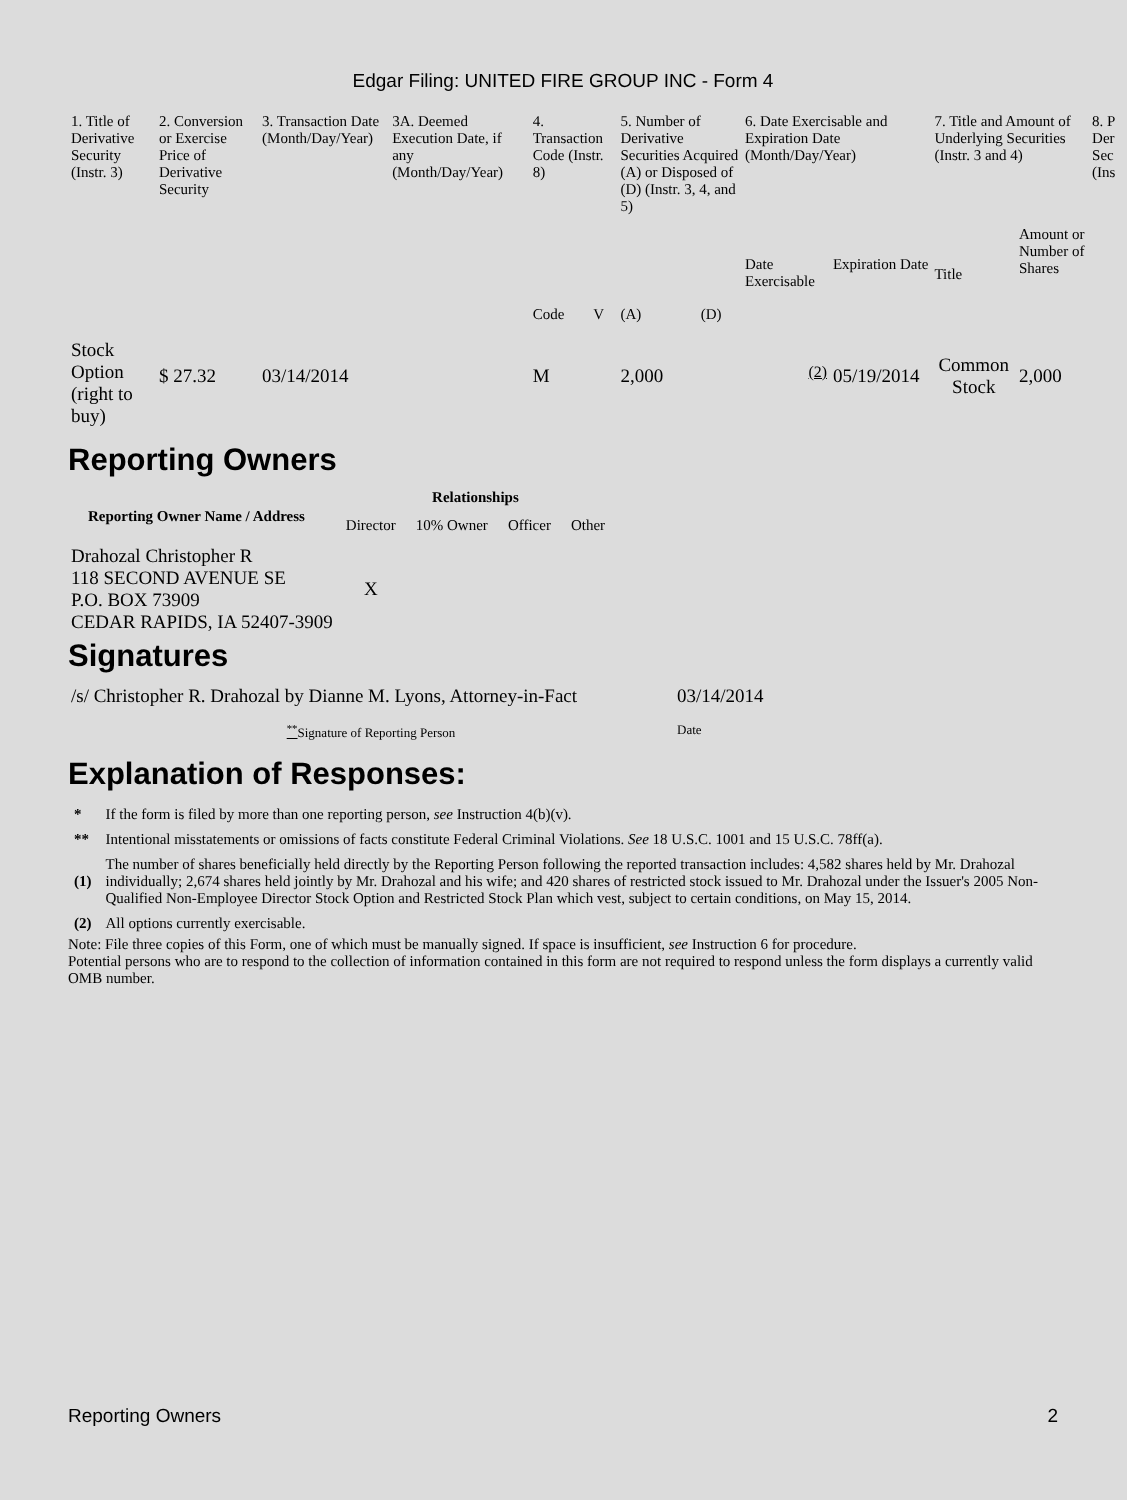Edgar Filing: UNITED FIRE GROUP INC - Form 4
| 1. Title of Derivative Security (Instr. 3) | 2. Conversion or Exercise Price of Derivative Security | 3. Transaction Date (Month/Day/Year) | 3A. Deemed Execution Date, if any (Month/Day/Year) | 4. Transaction Code (Instr. 8) | | 5. Number of Derivative Securities Acquired (A) or Disposed of (D) (Instr. 3, 4, and 5) | | 6. Date Exercisable and Expiration Date (Month/Day/Year) | | 7. Title and Amount of Underlying Securities (Instr. 3 and 4) | | 8. P Der Sec (Ins |
| --- | --- | --- | --- | --- | --- | --- | --- | --- | --- | --- | --- | --- |
| | | | | Code | V | (A) | (D) | Date Exercisable | Expiration Date | Title | Amount or Number of Shares | |
| Stock Option (right to buy) | $ 27.32 | 03/14/2014 | | M | | 2,000 | | <sup>(2)</sup> | 05/19/2014 | Common Stock | 2,000 | |
Reporting Owners
| Reporting Owner Name / Address | Relationships | | | |
| --- | --- | --- | --- | --- |
| | Director | 10% Owner | Officer | Other |
| Drahozal Christopher R 118 SECOND AVENUE SE P.O. BOX 73909 CEDAR RAPIDS, IA 52407-3909 | X | | | |
Signatures
| /s/ Christopher R. Drahozal by Dianne M. Lyons, Attorney-in-Fact | 03/14/2014 |
| <sup>**</sup> Signature of Reporting Person | Date |
Explanation of Responses:
| * | If the form is filed by more than one reporting person, see Instruction 4(b)(v). |
| ** | Intentional misstatements or omissions of facts constitute Federal Criminal Violations. See 18 U.S.C. 1001 and 15 U.S.C. 78ff(a). |
| (1) | The number of shares beneficially held directly by the Reporting Person following the reported transaction includes: 4,582 shares held by Mr. Drahozal individually; 2,674 shares held jointly by Mr. Drahozal and his wife; and 420 shares of restricted stock issued to Mr. Drahozal under the Issuer's 2005 Non-Qualified Non-Employee Director Stock Option and Restricted Stock Plan which vest, subject to certain conditions, on May 15, 2014. |
| (2) | All options currently exercisable. |
Note: File three copies of this Form, one of which must be manually signed. If space is insufficient, see Instruction 6 for procedure.
Potential persons who are to respond to the collection of information contained in this form are not required to respond unless the form displays a currently valid OMB number.
Reporting Owners 2